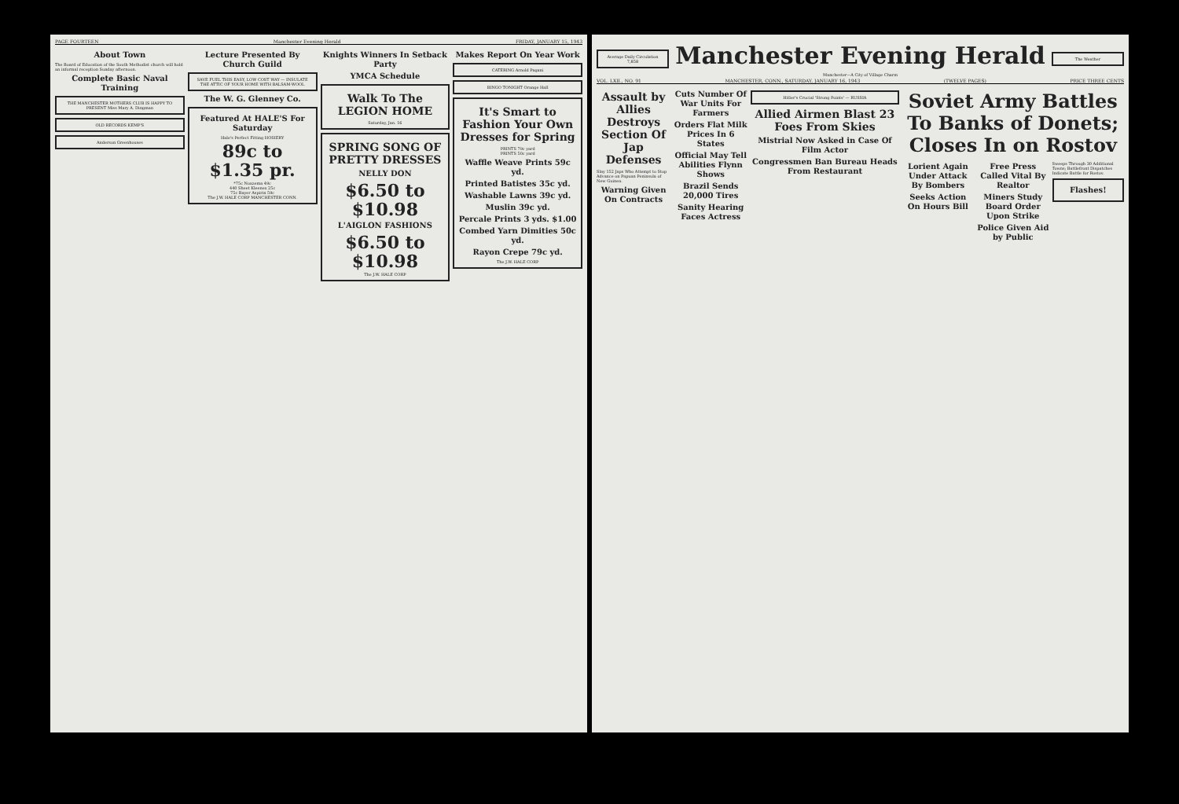PAGE FOURTEEN Manchester Evening Herald FRIDAY, JANUARY 15, 1943
About Town
The Board of Education of the South Methodist church will hold an informal reception Sunday afternoon.
Complete Basic Naval Training
THE MANCHESTER MOTHERS CLUB IS HAPPY TO PRESENT Miss Mary A. Dingman
OLD RECORDS KEMP'S
Anderson Greenhouses
Lecture Presented By Church Guild
SAVE FUEL THIS EASY, LOW COST WAY — INSULATE THE ATTIC OF YOUR HOME WITH BALSAM-WOOL
The W. G. Glenney Co.
Featured At HALE'S For Saturday
Hale's Perfect Fitting HOSIERY
89c to $1.35 pr.
*75c Noxzema 49c
440 Sheet Kleenex 25c
75c Bayer Aspirin 59c
The J.W. HALE CORP MANCHESTER CONN.
Knights Winners In Setback Party
YMCA Schedule
Walk To The LEGION HOME
Saturday, Jan. 16
SPRING SONG OF PRETTY DRESSES
NELLY DON
$6.50 to $10.98
L'AIGLON FASHIONS
$6.50 to $10.98
The J.W. HALE CORP
Makes Report On Year Work
CATERING Arnold Pagani
BINGO TONIGHT Orange Hall
It's Smart to Fashion Your Own Dresses for Spring
PRINTS 79c yard
PRINTS 50c yard
Waffle Weave Prints 59c yd.
Printed Batistes 35c yd.
Washable Lawns 39c yd.
Muslin 39c yd.
Percale Prints 3 yds. $1.00
Combed Yarn Dimities 50c yd.
Rayon Crepe 79c yd.
The J.W. HALE CORP
Average Daily Circulation 7,858
Manchester Evening Herald
Manchester—A City of Village Charm
The Weather
VOL. LXII., NO. 91 MANCHESTER, CONN., SATURDAY, JANUARY 16, 1943 (TWELVE PAGES) PRICE THREE CENTS
Assault by Allies Destroys Section Of Jap Defenses
Slay 152 Japs Who Attempt to Stop Advance on Papuan Peninsula of New Guinea.
Warning Given On Contracts
Cuts Number Of War Units For Farmers
Orders Flat Milk Prices In 6 States
Official May Tell Abilities Flynn Shows
Brazil Sends 20,000 Tires
Sanity Hearing Faces Actress
Hitler's Crucial 'Strong Points' — RUSSIA
Allied Airmen Blast 23 Foes From Skies
Mistrial Now Asked in Case Of Film Actor
Congressmen Ban Bureau Heads From Restaurant
Soviet Army Battles To Banks of Donets; Closes In on Rostov
Lorient Again Under Attack By Bombers
Seeks Action On Hours Bill
Free Press Called Vital By Realtor
Miners Study Board Order Upon Strike
Police Given Aid by Public
Sweeps Through 30 Additional Towns; Battlefront Dispatches Indicate Battle for Rostov.
Flashes!